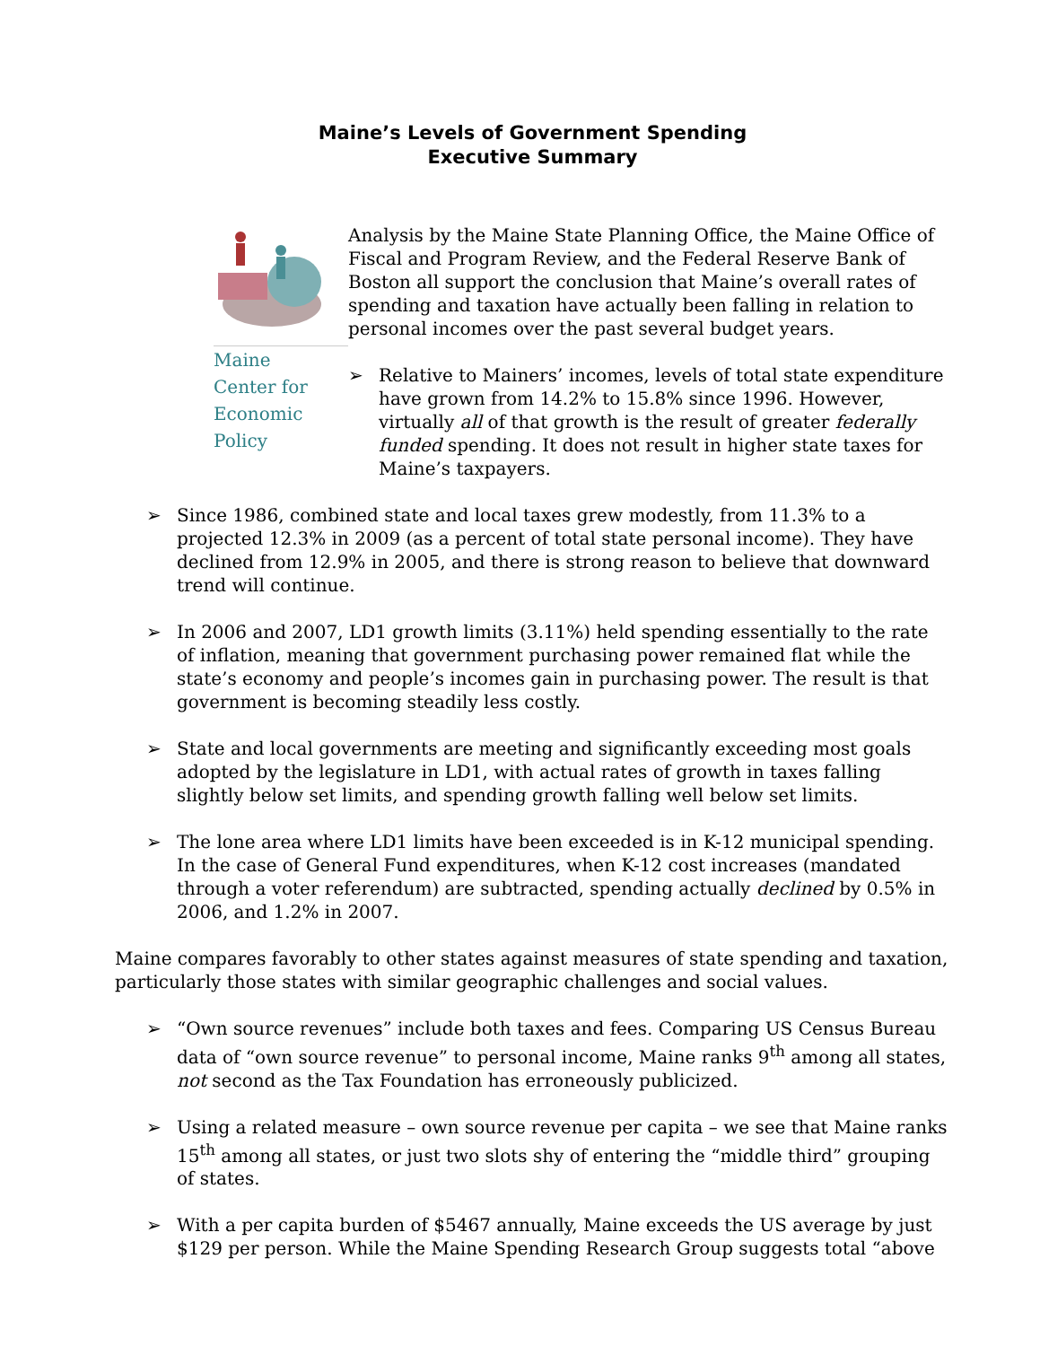Maine’s Levels of Government Spending
Executive Summary
Maine
Center for
Economic
Policy
Analysis by the Maine State Planning Office, the Maine Office of Fiscal and Program Review, and the Federal Reserve Bank of Boston all support the conclusion that Maine’s overall rates of spending and taxation have actually been falling in relation to personal incomes over the past several budget years.
➢ Relative to Mainers’ incomes, levels of total state expenditure have grown from 14.2% to 15.8% since 1996. However, virtually all of that growth is the result of greater federally funded spending. It does not result in higher state taxes for Maine’s taxpayers.
➢ Since 1986, combined state and local taxes grew modestly, from 11.3% to a projected 12.3% in 2009 (as a percent of total state personal income). They have declined from 12.9% in 2005, and there is strong reason to believe that downward trend will continue.
➢ In 2006 and 2007, LD1 growth limits (3.11%) held spending essentially to the rate of inflation, meaning that government purchasing power remained flat while the state’s economy and people’s incomes gain in purchasing power. The result is that government is becoming steadily less costly.
➢ State and local governments are meeting and significantly exceeding most goals adopted by the legislature in LD1, with actual rates of growth in taxes falling slightly below set limits, and spending growth falling well below set limits.
➢ The lone area where LD1 limits have been exceeded is in K-12 municipal spending. In the case of General Fund expenditures, when K-12 cost increases (mandated through a voter referendum) are subtracted, spending actually declined by 0.5% in 2006, and 1.2% in 2007.
Maine compares favorably to other states against measures of state spending and taxation, particularly those states with similar geographic challenges and social values.
➢ “Own source revenues” include both taxes and fees. Comparing US Census Bureau data of “own source revenue” to personal income, Maine ranks 9<sup>th</sup> among all states, not second as the Tax Foundation has erroneously publicized.
➢ Using a related measure – own source revenue per capita – we see that Maine ranks 15<sup>th</sup> among all states, or just two slots shy of entering the “middle third” grouping of states.
➢ With a per capita burden of $5467 annually, Maine exceeds the US average by just $129 per person. While the Maine Spending Research Group suggests total “above